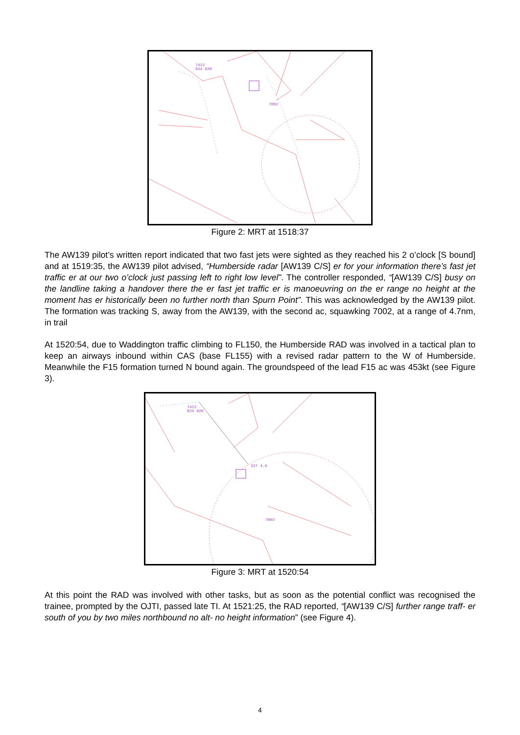7422
024 020
7002
Figure 2: MRT at 1518:37
The AW139 pilot’s written report indicated that two fast jets were sighted as they reached his 2 o’clock [S bound] and at 1519:35, the AW139 pilot advised, “Humberside radar [AW139 C/S] er for your information there’s fast jet traffic er at our two o’clock just passing left to right low level”. The controller responded, “[AW139 C/S] busy on the landline taking a handover there the er fast jet traffic er is manoeuvring on the er range no height at the moment has er historically been no further north than Spurn Point”. This was acknowledged by the AW139 pilot. The formation was tracking S, away from the AW139, with the second ac, squawking 7002, at a range of 4.7nm, in trail
At 1520:54, due to Waddington traffic climbing to FL150, the Humberside RAD was involved in a tactical plan to keep an airways inbound within CAS (base FL155) with a revised radar pattern to the W of Humberside. Meanwhile the F15 formation turned N bound again. The groundspeed of the lead F15 ac was 453kt (see Figure 3).
7422
024 020
327 4.6
7002
Figure 3: MRT at 1520:54
At this point the RAD was involved with other tasks, but as soon as the potential conflict was recognised the trainee, prompted by the OJTI, passed late TI. At 1521:25, the RAD reported, “[AW139 C/S] further range traff- er south of you by two miles northbound no alt- no height information” (see Figure 4).
4